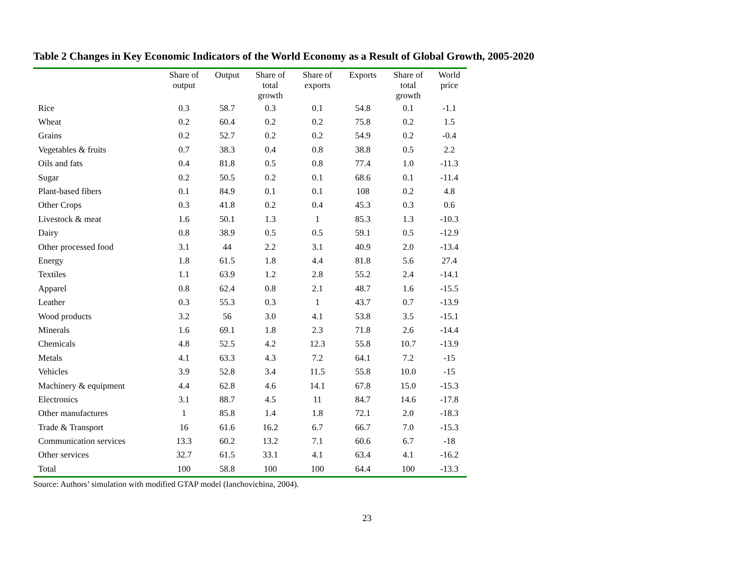Table 2 Changes in Key Economic Indicators of the World Economy as a Result of Global Growth, 2005-2020
| | Share of output | Output | Share of total growth | Share of exports | Exports | Share of total growth | World price |
| --- | --- | --- | --- | --- | --- | --- | --- |
| Rice | 0.3 | 58.7 | 0.3 | 0.1 | 54.8 | 0.1 | -1.1 |
| Wheat | 0.2 | 60.4 | 0.2 | 0.2 | 75.8 | 0.2 | 1.5 |
| Grains | 0.2 | 52.7 | 0.2 | 0.2 | 54.9 | 0.2 | -0.4 |
| Vegetables & fruits | 0.7 | 38.3 | 0.4 | 0.8 | 38.8 | 0.5 | 2.2 |
| Oils and fats | 0.4 | 81.8 | 0.5 | 0.8 | 77.4 | 1.0 | -11.3 |
| Sugar | 0.2 | 50.5 | 0.2 | 0.1 | 68.6 | 0.1 | -11.4 |
| Plant-based fibers | 0.1 | 84.9 | 0.1 | 0.1 | 108 | 0.2 | 4.8 |
| Other Crops | 0.3 | 41.8 | 0.2 | 0.4 | 45.3 | 0.3 | 0.6 |
| Livestock & meat | 1.6 | 50.1 | 1.3 | 1 | 85.3 | 1.3 | -10.3 |
| Dairy | 0.8 | 38.9 | 0.5 | 0.5 | 59.1 | 0.5 | -12.9 |
| Other processed food | 3.1 | 44 | 2.2 | 3.1 | 40.9 | 2.0 | -13.4 |
| Energy | 1.8 | 61.5 | 1.8 | 4.4 | 81.8 | 5.6 | 27.4 |
| Textiles | 1.1 | 63.9 | 1.2 | 2.8 | 55.2 | 2.4 | -14.1 |
| Apparel | 0.8 | 62.4 | 0.8 | 2.1 | 48.7 | 1.6 | -15.5 |
| Leather | 0.3 | 55.3 | 0.3 | 1 | 43.7 | 0.7 | -13.9 |
| Wood products | 3.2 | 56 | 3.0 | 4.1 | 53.8 | 3.5 | -15.1 |
| Minerals | 1.6 | 69.1 | 1.8 | 2.3 | 71.8 | 2.6 | -14.4 |
| Chemicals | 4.8 | 52.5 | 4.2 | 12.3 | 55.8 | 10.7 | -13.9 |
| Metals | 4.1 | 63.3 | 4.3 | 7.2 | 64.1 | 7.2 | -15 |
| Vehicles | 3.9 | 52.8 | 3.4 | 11.5 | 55.8 | 10.0 | -15 |
| Machinery & equipment | 4.4 | 62.8 | 4.6 | 14.1 | 67.8 | 15.0 | -15.3 |
| Electronics | 3.1 | 88.7 | 4.5 | 11 | 84.7 | 14.6 | -17.8 |
| Other manufactures | 1 | 85.8 | 1.4 | 1.8 | 72.1 | 2.0 | -18.3 |
| Trade & Transport | 16 | 61.6 | 16.2 | 6.7 | 66.7 | 7.0 | -15.3 |
| Communication services | 13.3 | 60.2 | 13.2 | 7.1 | 60.6 | 6.7 | -18 |
| Other services | 32.7 | 61.5 | 33.1 | 4.1 | 63.4 | 4.1 | -16.2 |
| Total | 100 | 58.8 | 100 | 100 | 64.4 | 100 | -13.3 |
Source: Authors’ simulation with modified GTAP model (Ianchovichina, 2004).
23